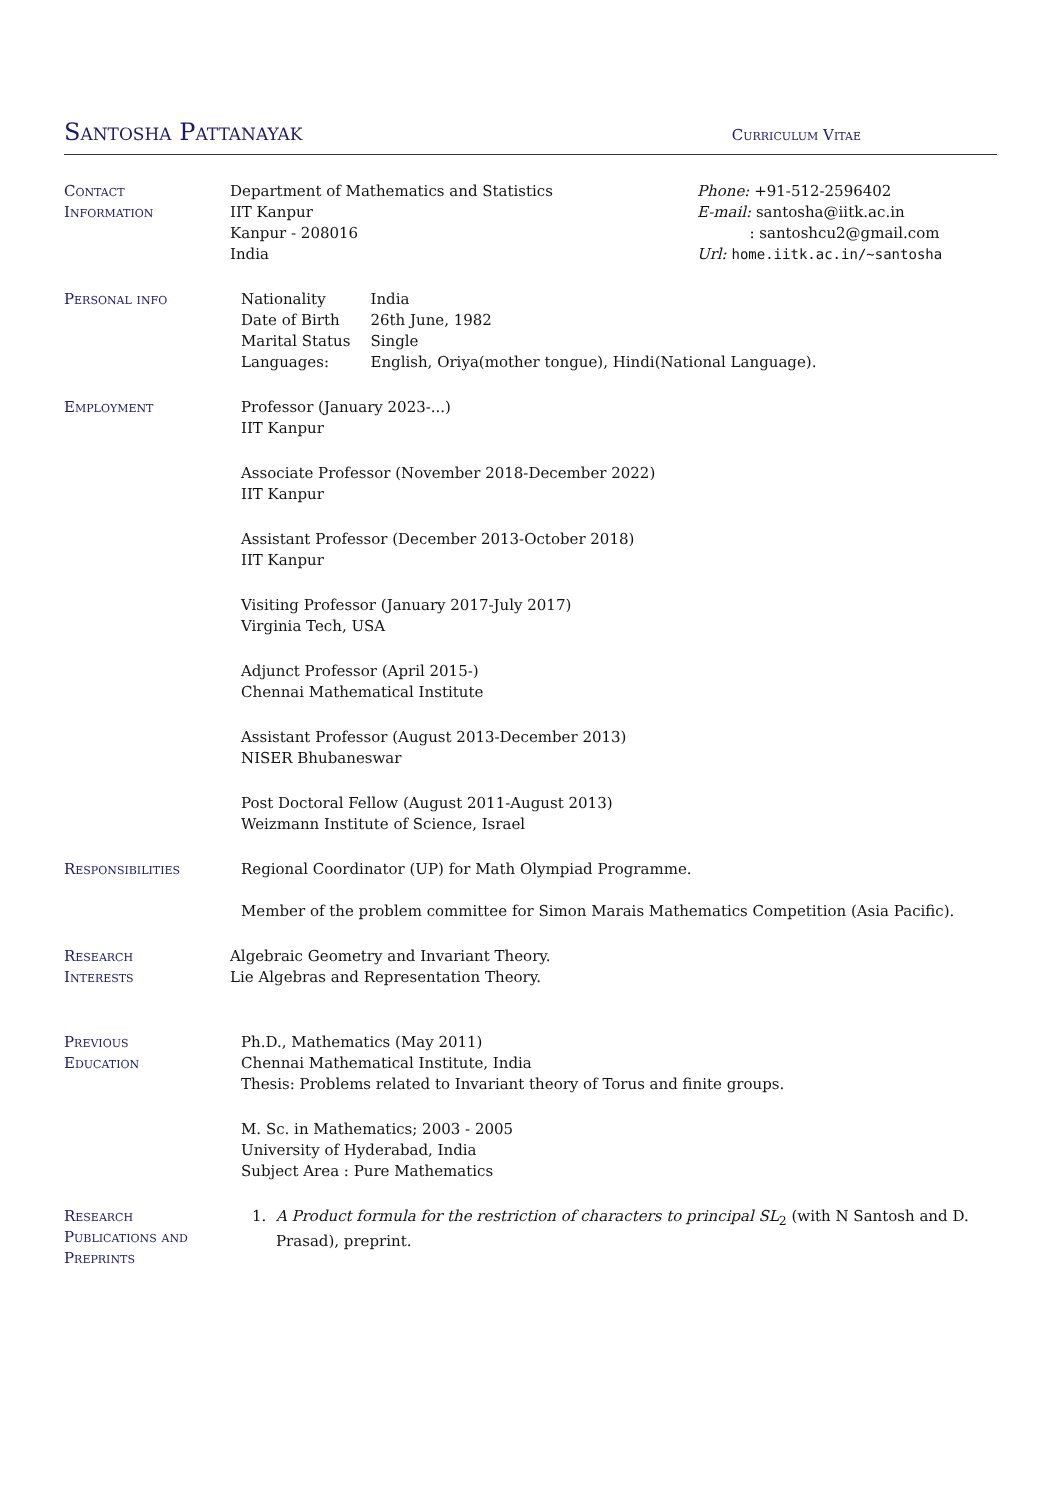Santosha Pattanayak
Curriculum Vitae
Contact
Information
Department of Mathematics and Statistics
IIT Kanpur
Kanpur - 208016
India
Phone: +91-512-2596402
E-mail: santosha@iitk.ac.in
: santoshcu2@gmail.com
Url: home.iitk.ac.in/~santosha
Personal info
| Nationality | India |
| Date of Birth | 26th June, 1982 |
| Marital Status | Single |
| Languages: | English, Oriya(mother tongue), Hindi(National Language). |
Employment Professor (January 2023-...)
IIT Kanpur
Associate Professor (November 2018-December 2022)
IIT Kanpur
Assistant Professor (December 2013-October 2018)
IIT Kanpur
Visiting Professor (January 2017-July 2017)
Virginia Tech, USA
Adjunct Professor (April 2015-)
Chennai Mathematical Institute
Assistant Professor (August 2013-December 2013)
NISER Bhubaneswar
Post Doctoral Fellow (August 2011-August 2013)
Weizmann Institute of Science, Israel
Responsibilities Regional Coordinator (UP) for Math Olympiad Programme.
Member of the problem committee for Simon Marais Mathematics Competition (Asia Pacific).
Research
Interests
Algebraic Geometry and Invariant Theory.
Lie Algebras and Representation Theory.
Previous
Education
Ph.D., Mathematics (May 2011)
Chennai Mathematical Institute, India
Thesis: Problems related to Invariant theory of Torus and finite groups.
M. Sc. in Mathematics; 2003 - 2005
University of Hyderabad, India
Subject Area : Pure Mathematics
Research
Publications and
Preprints
1. A Product formula for the restriction of characters to principal SL<sub>2</sub> (with N Santosh and D. Prasad), preprint.